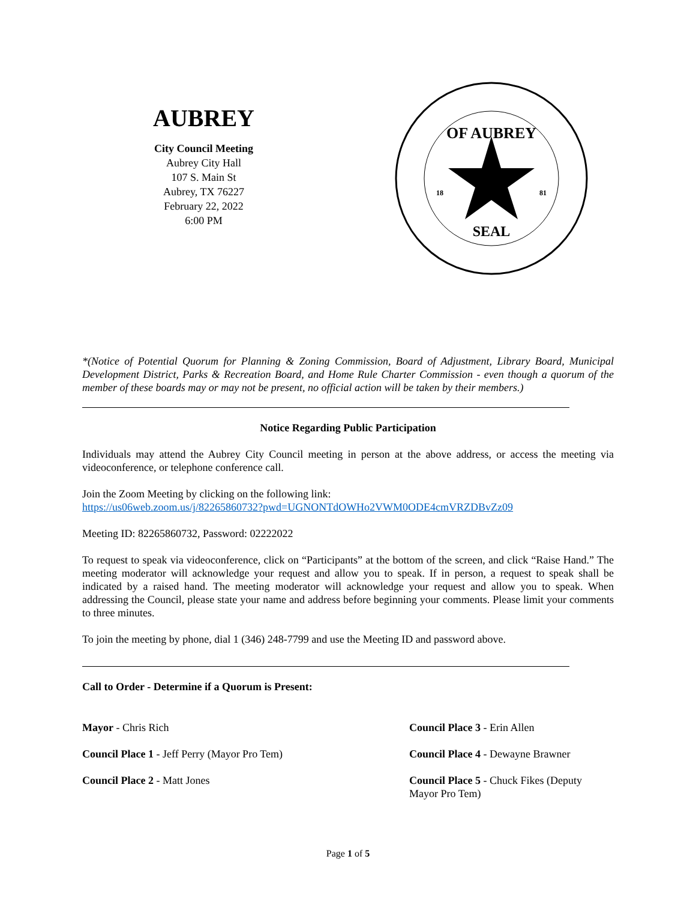AUBREY
City Council Meeting
Aubrey City Hall
107 S. Main St
Aubrey, TX 76227
February 22, 2022
6:00 PM
OF AUBREY
SEAL
18
81
*(Notice of Potential Quorum for Planning & Zoning Commission, Board of Adjustment, Library Board, Municipal Development District, Parks & Recreation Board, and Home Rule Charter Commission - even though a quorum of the member of these boards may or may not be present, no official action will be taken by their members.)
Notice Regarding Public Participation
Individuals may attend the Aubrey City Council meeting in person at the above address, or access the meeting via videoconference, or telephone conference call.
Join the Zoom Meeting by clicking on the following link:
https://us06web.zoom.us/j/82265860732?pwd=UGNONTdOWHo2VWM0ODE4cmVRZDBvZz09
Meeting ID: 82265860732, Password: 02222022
To request to speak via videoconference, click on “Participants” at the bottom of the screen, and click “Raise Hand.” The meeting moderator will acknowledge your request and allow you to speak. If in person, a request to speak shall be indicated by a raised hand. The meeting moderator will acknowledge your request and allow you to speak. When addressing the Council, please state your name and address before beginning your comments. Please limit your comments to three minutes.
To join the meeting by phone, dial 1 (346) 248-7799 and use the Meeting ID and password above.
Call to Order - Determine if a Quorum is Present:
Mayor - Chris Rich
Council Place 1 - Jeff Perry (Mayor Pro Tem)
Council Place 2 - Matt Jones
Council Place 3 - Erin Allen
Council Place 4 - Dewayne Brawner
Council Place 5 - Chuck Fikes (Deputy Mayor Pro Tem)
Page 1 of 5